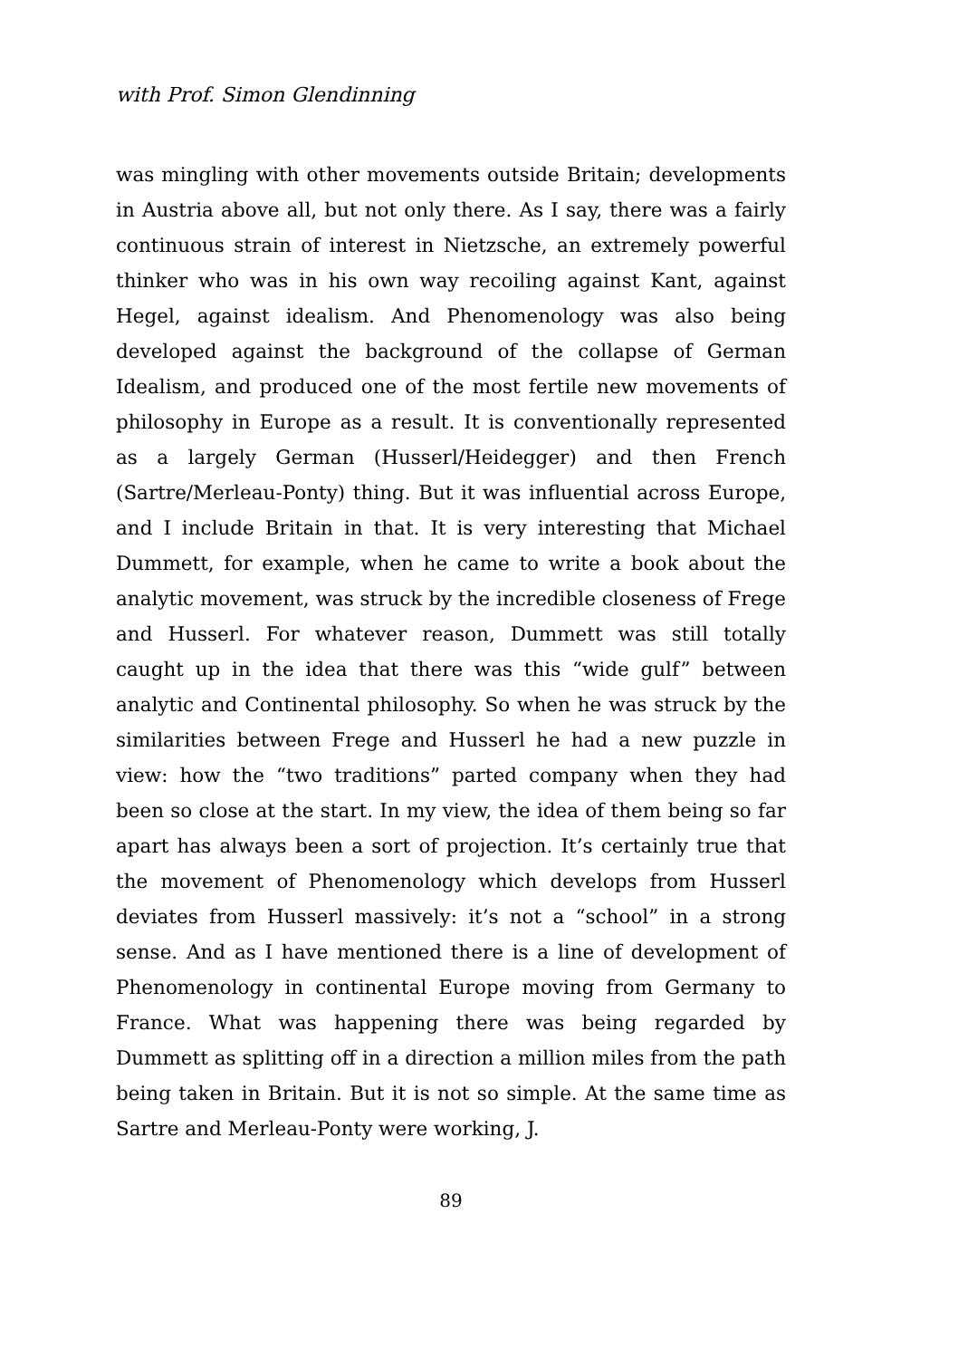with Prof. Simon Glendinning
was mingling with other movements outside Britain; developments in Austria above all, but not only there. As I say, there was a fairly continuous strain of interest in Nietzsche, an extremely powerful thinker who was in his own way recoiling against Kant, against Hegel, against idealism. And Phenomenology was also being developed against the background of the collapse of German Idealism, and produced one of the most fertile new movements of philosophy in Europe as a result. It is conventionally represented as a largely German (Husserl/Heidegger) and then French (Sartre/Merleau-Ponty) thing. But it was influential across Europe, and I include Britain in that. It is very interesting that Michael Dummett, for example, when he came to write a book about the analytic movement, was struck by the incredible closeness of Frege and Husserl. For whatever reason, Dummett was still totally caught up in the idea that there was this “wide gulf” between analytic and Continental philosophy. So when he was struck by the similarities between Frege and Husserl he had a new puzzle in view: how the “two traditions” parted company when they had been so close at the start. In my view, the idea of them being so far apart has always been a sort of projection. It’s certainly true that the movement of Phenomenology which develops from Husserl deviates from Husserl massively: it’s not a “school” in a strong sense. And as I have mentioned there is a line of development of Phenomenology in continental Europe moving from Germany to France. What was happening there was being regarded by Dummett as splitting off in a direction a million miles from the path being taken in Britain. But it is not so simple. At the same time as Sartre and Merleau-Ponty were working, J.
89